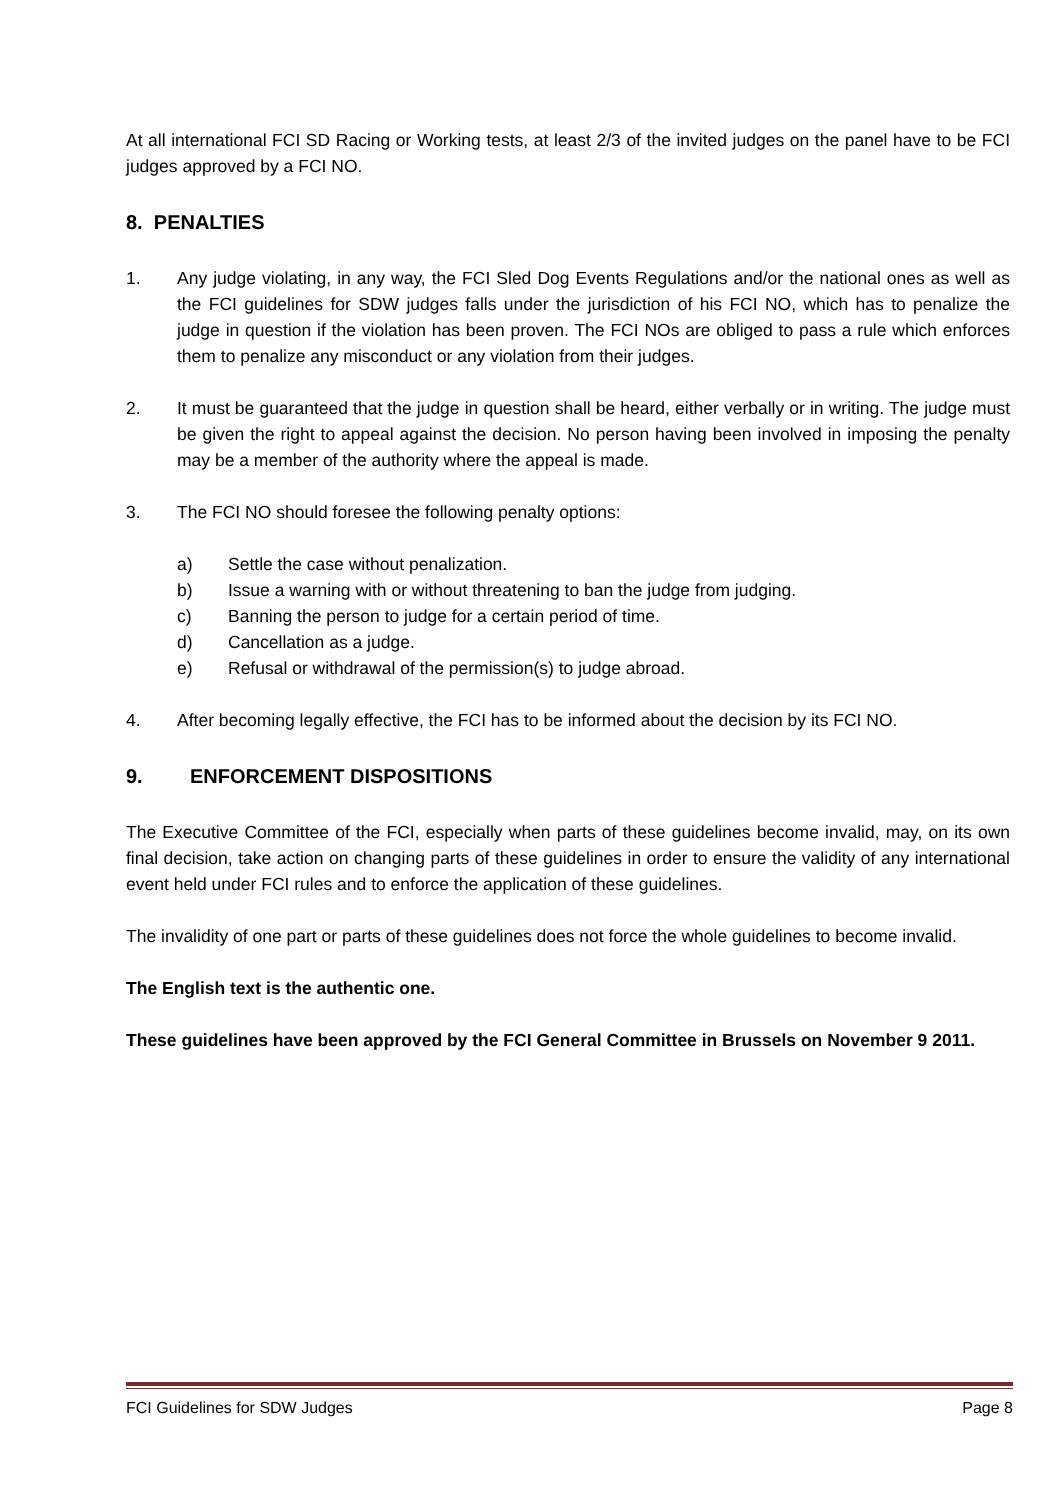At all international FCI SD Racing or Working tests, at least 2/3 of the invited judges on the panel have to be FCI judges approved by a FCI NO.
8. PENALTIES
1. Any judge violating, in any way, the FCI Sled Dog Events Regulations and/or the national ones as well as the FCI guidelines for SDW judges falls under the jurisdiction of his FCI NO, which has to penalize the judge in question if the violation has been proven. The FCI NOs are obliged to pass a rule which enforces them to penalize any misconduct or any violation from their judges.
2. It must be guaranteed that the judge in question shall be heard, either verbally or in writing. The judge must be given the right to appeal against the decision. No person having been involved in imposing the penalty may be a member of the authority where the appeal is made.
3. The FCI NO should foresee the following penalty options:
a) Settle the case without penalization.
b) Issue a warning with or without threatening to ban the judge from judging.
c) Banning the person to judge for a certain period of time.
d) Cancellation as a judge.
e) Refusal or withdrawal of the permission(s) to judge abroad.
4. After becoming legally effective, the FCI has to be informed about the decision by its FCI NO.
9. ENFORCEMENT DISPOSITIONS
The Executive Committee of the FCI, especially when parts of these guidelines become invalid, may, on its own final decision, take action on changing parts of these guidelines in order to ensure the validity of any international event held under FCI rules and to enforce the application of these guidelines.
The invalidity of one part or parts of these guidelines does not force the whole guidelines to become invalid.
The English text is the authentic one.
These guidelines have been approved by the FCI General Committee in Brussels on November 9 2011.
FCI Guidelines for SDW Judges Page 8